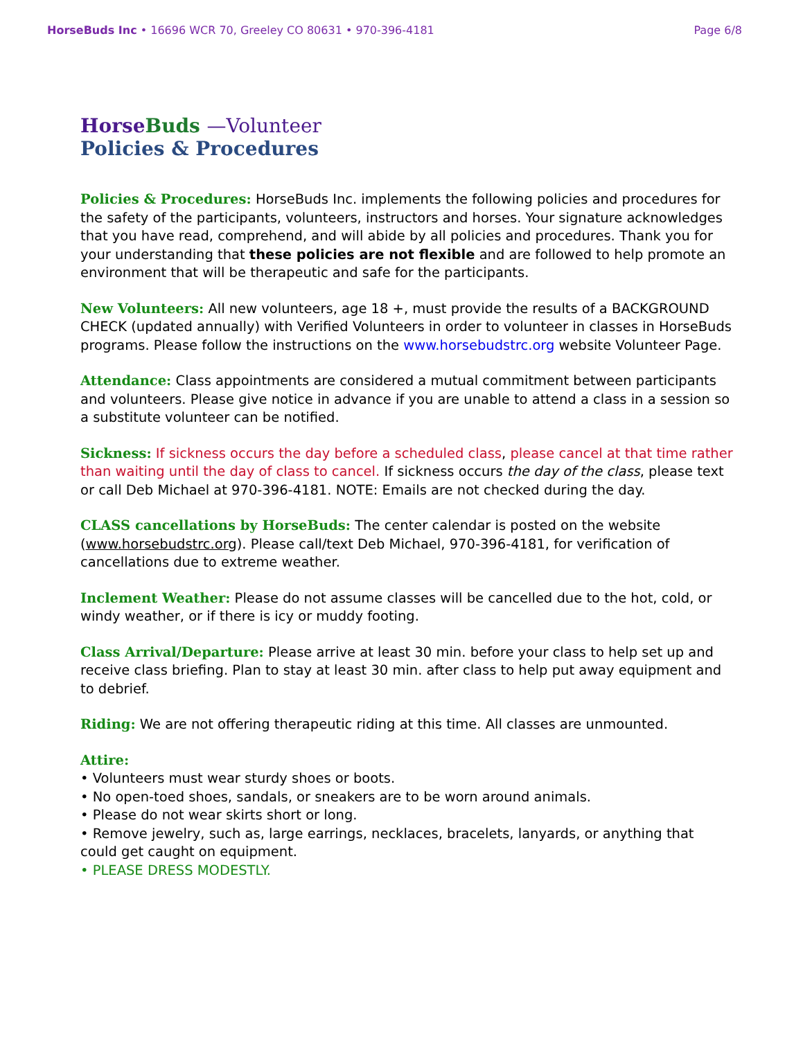HorseBuds Inc • 16696 WCR 70, Greeley CO 80631 • 970-396-4181 Page 6/8
Horse Buds —Volunteer
Policies & Procedures
Policies & Procedures: HorseBuds Inc. implements the following policies and procedures for the safety of the participants, volunteers, instructors and horses. Your signature acknowledges that you have read, comprehend, and will abide by all policies and procedures. Thank you for your understanding that these policies are not flexible and are followed to help promote an environment that will be therapeutic and safe for the participants.
New Volunteers: All new volunteers, age 18 +, must provide the results of a BACKGROUND CHECK (updated annually) with Verified Volunteers in order to volunteer in classes in HorseBuds programs. Please follow the instructions on the www.horsebudstrc.org website Volunteer Page.
Attendance: Class appointments are considered a mutual commitment between participants and volunteers. Please give notice in advance if you are unable to attend a class in a session so a substitute volunteer can be notified.
Sickness: If sickness occurs the day before a scheduled class, please cancel at that time rather than waiting until the day of class to cancel. If sickness occurs the day of the class, please text or call Deb Michael at 970-396-4181. NOTE: Emails are not checked during the day.
CLASS cancellations by HorseBuds: The center calendar is posted on the website (www.horsebudstrc.org). Please call/text Deb Michael, 970-396-4181, for verification of cancellations due to extreme weather.
Inclement Weather: Please do not assume classes will be cancelled due to the hot, cold, or windy weather, or if there is icy or muddy footing.
Class Arrival/Departure: Please arrive at least 30 min. before your class to help set up and receive class briefing. Plan to stay at least 30 min. after class to help put away equipment and to debrief.
Riding: We are not offering therapeutic riding at this time. All classes are unmounted.
Attire:
• Volunteers must wear sturdy shoes or boots.
• No open-toed shoes, sandals, or sneakers are to be worn around animals.
• Please do not wear skirts short or long.
• Remove jewelry, such as, large earrings, necklaces, bracelets, lanyards, or anything that could get caught on equipment.
• PLEASE DRESS MODESTLY.